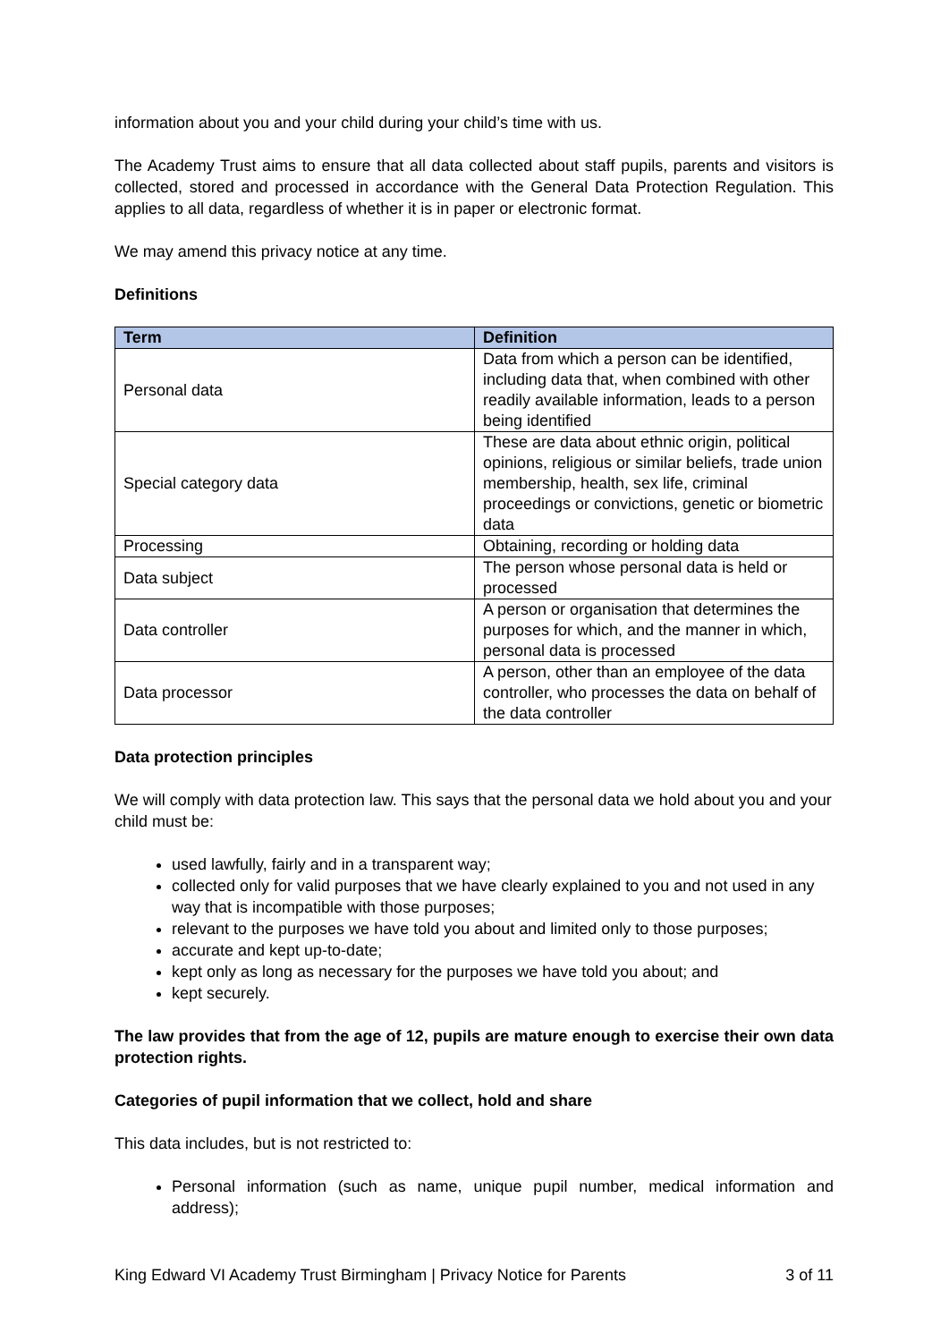information about you and your child during your child’s time with us.
The Academy Trust aims to ensure that all data collected about staff pupils, parents and visitors is collected, stored and processed in accordance with the General Data Protection Regulation. This applies to all data, regardless of whether it is in paper or electronic format.
We may amend this privacy notice at any time.
Definitions
| Term | Definition |
| --- | --- |
| Personal data | Data from which a person can be identified, including data that, when combined with other readily available information, leads to a person being identified |
| Special category data | These are data about ethnic origin, political opinions, religious or similar beliefs, trade union membership, health, sex life, criminal proceedings or convictions, genetic or biometric data |
| Processing | Obtaining, recording or holding data |
| Data subject | The person whose personal data is held or processed |
| Data controller | A person or organisation that determines the purposes for which, and the manner in which, personal data is processed |
| Data processor | A person, other than an employee of the data controller, who processes the data on behalf of the data controller |
Data protection principles
We will comply with data protection law. This says that the personal data we hold about you and your child must be:
used lawfully, fairly and in a transparent way;
collected only for valid purposes that we have clearly explained to you and not used in any way that is incompatible with those purposes;
relevant to the purposes we have told you about and limited only to those purposes;
accurate and kept up-to-date;
kept only as long as necessary for the purposes we have told you about; and
kept securely.
The law provides that from the age of 12, pupils are mature enough to exercise their own data protection rights.
Categories of pupil information that we collect, hold and share
This data includes, but is not restricted to:
Personal information (such as name, unique pupil number, medical information and address);
King Edward VI Academy Trust Birmingham | Privacy Notice for Parents 3 of 11